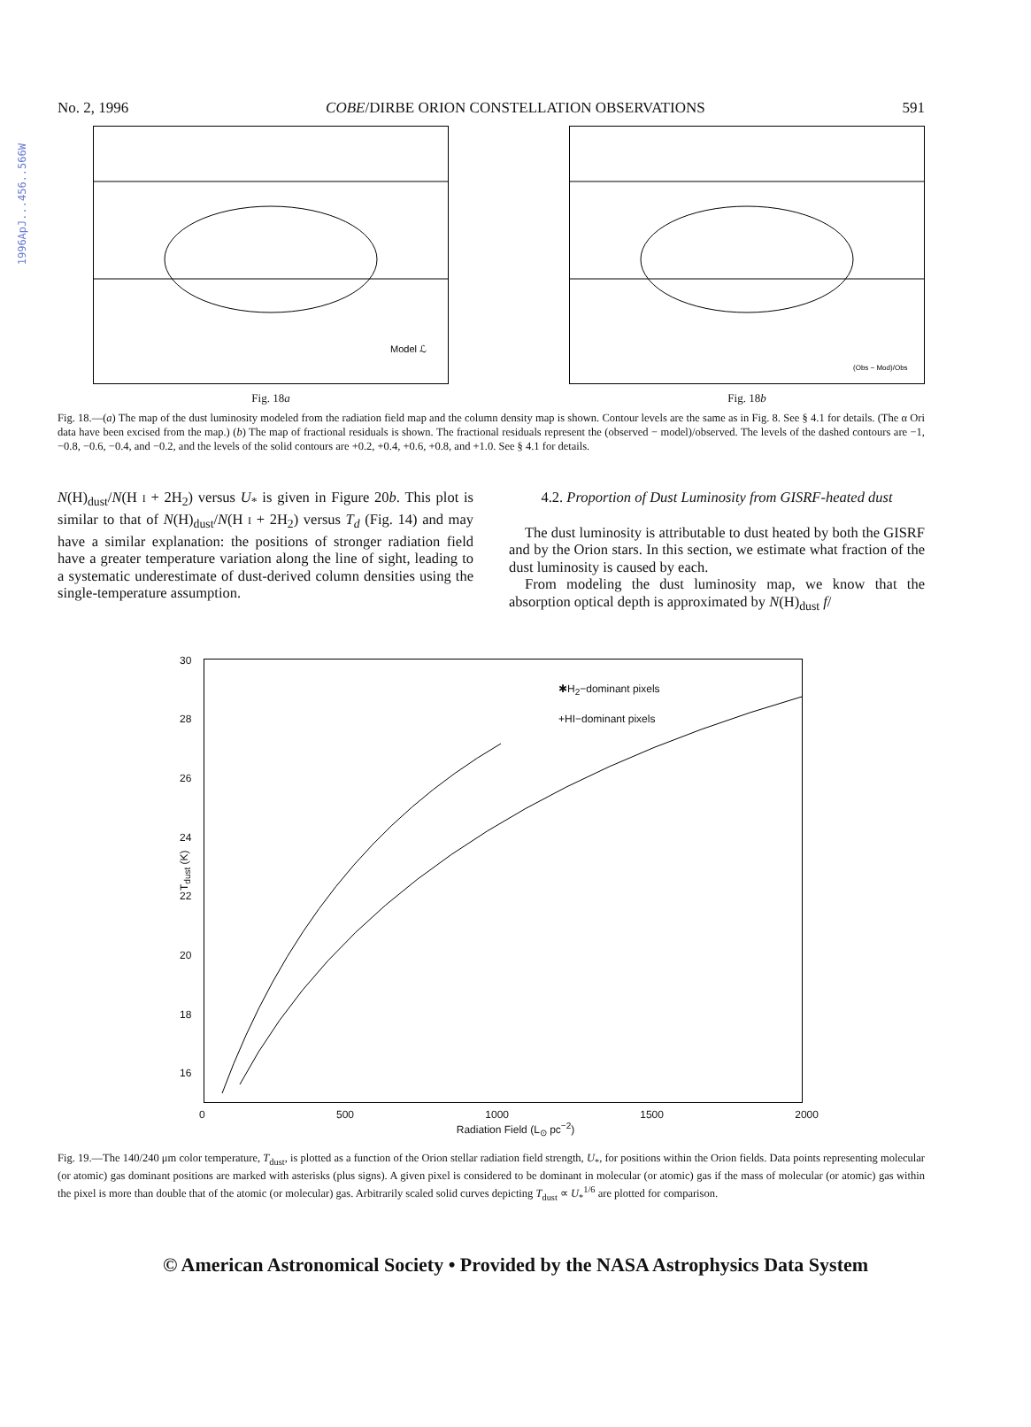1996ApJ...456..566W
No. 2, 1996 COBE/DIRBE ORION CONSTELLATION OBSERVATIONS 591
Model ℒ
Fig. 18a
(Obs − Mod)/Obs
Fig. 18b
Fig. 18.—(a) The map of the dust luminosity modeled from the radiation field map and the column density map is shown. Contour levels are the same as in Fig. 8. See § 4.1 for details. (The α Ori data have been excised from the map.) (b) The map of fractional residuals is shown. The fractional residuals represent the (observed − model)/observed. The levels of the dashed contours are −1, −0.8, −0.6, −0.4, and −0.2, and the levels of the solid contours are +0.2, +0.4, +0.6, +0.8, and +1.0. See § 4.1 for details.
N(H)<sub>dust</sub>/N(H I + 2H<sub>2</sub>) versus U<sub>*</sub> is given in Figure 20b. This plot is similar to that of N(H)<sub>dust</sub>/N(H I + 2H<sub>2</sub>) versus T<sub>d</sub> (Fig. 14) and may have a similar explanation: the positions of stronger radiation field have a greater temperature variation along the line of sight, leading to a systematic underestimate of dust-derived column densities using the single-temperature assumption.
4.2. Proportion of Dust Luminosity from GISRF-heated dust
The dust luminosity is attributable to dust heated by both the GISRF and by the Orion stars. In this section, we estimate what fraction of the dust luminosity is caused by each.
From modeling the dust luminosity map, we know that the absorption optical depth is approximated by N(H)<sub>dust</sub> f/
30
28
26
24
22
20
18
16
T<sub>dust</sub> (K)
✱H<sub>2</sub>−dominant pixels
+HI−dominant pixels
0 500 1000 1500 2000
Radiation Field (L<sub>⊙</sub> pc<sup>−2</sup>)
Fig. 19.—The 140/240 μm color temperature, T<sub>dust</sub>, is plotted as a function of the Orion stellar radiation field strength, U<sub>*</sub>, for positions within the Orion fields. Data points representing molecular (or atomic) gas dominant positions are marked with asterisks (plus signs). A given pixel is considered to be dominant in molecular (or atomic) gas if the mass of molecular (or atomic) gas within the pixel is more than double that of the atomic (or molecular) gas. Arbitrarily scaled solid curves depicting T<sub>dust</sub> ∝ U<sub>*</sub><sup>1/6</sup> are plotted for comparison.
© American Astronomical Society • Provided by the NASA Astrophysics Data System